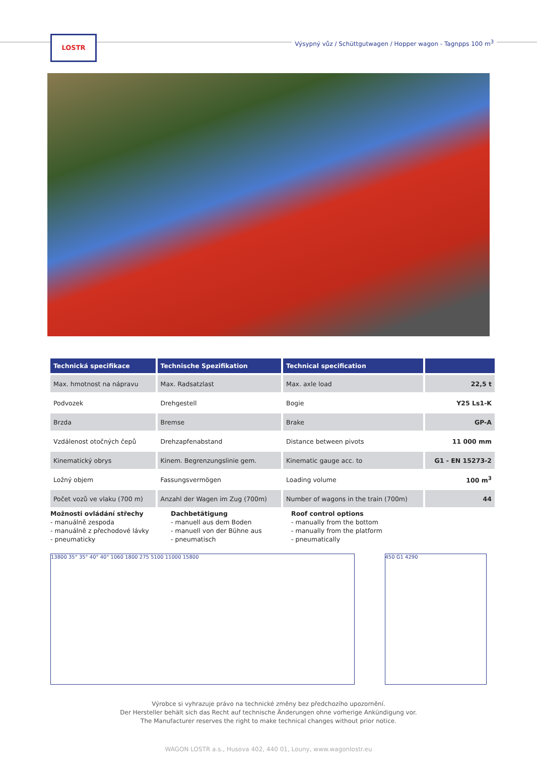LOSTR
Výsypný vůz / Schüttgutwagen / Hopper wagon - Tagnpps 100 m<sup>3</sup>
| Technická specifikace | Technische Spezifikation | Technical specification | |
| --- | --- | --- | --- |
| Max. hmotnost na nápravu | Max. Radsatzlast | Max. axle load | 22,5 t |
| Podvozek | Drehgestell | Bogie | Y25 Ls1-K |
| Brzda | Bremse | Brake | GP-A |
| Vzdálenost otočných čepů | Drehzapfenabstand | Distance between pivots | 11 000 mm |
| Kinematický obrys | Kinem. Begrenzungslinie gem. | Kinematic gauge acc. to | G1 - EN 15273-2 |
| Ložný objem | Fassungsvermögen | Loading volume | 100 m<sup>3</sup> |
| Počet vozů ve vlaku (700 m) | Anzahl der Wagen im Zug (700m) | Number of wagons in the train (700m) | 44 |
Možnosti ovládání střechy
- manuálně zespoda
- manuálně z přechodové lávky
- pneumaticky
Dachbetätigung
- manuell aus dem Boden
- manuell von der Bühne aus
- pneumatisch
Roof control options
- manually from the bottom
- manually from the platform
- pneumatically
13800 35° 35° 40° 40° 1060 1800 275 5100 11000 15800
450 G1 4290
Výrobce si vyhrazuje právo na technické změny bez předchozího upozornění.
Der Hersteller behält sich das Recht auf technische Änderungen ohne vorherige Ankündigung vor.
The Manufacturer reserves the right to make technical changes without prior notice.
WAGON LOSTR a.s., Husova 402, 440 01, Louny, www.wagonlostr.eu